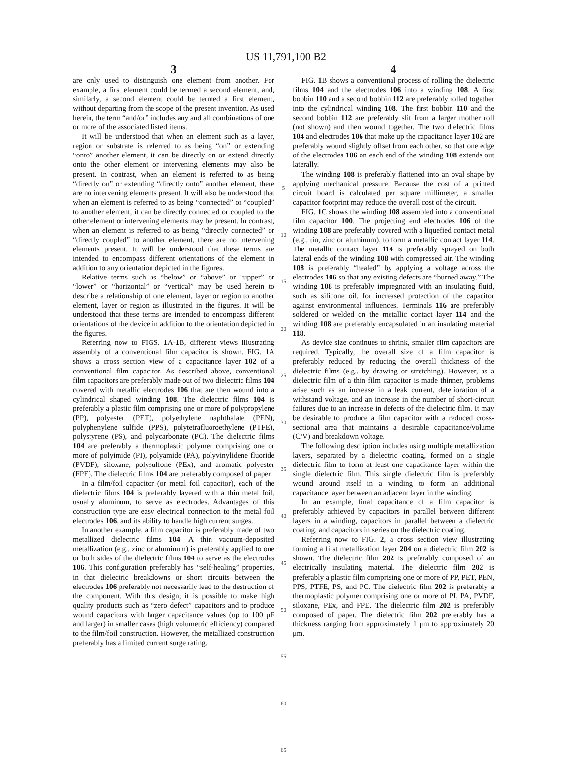US 11,791,100 B2
3
are only used to distinguish one element from another. For example, a first element could be termed a second element, and, similarly, a second element could be termed a first element, without departing from the scope of the present invention. As used herein, the term “and/or” includes any and all combinations of one or more of the associated listed items.
It will be understood that when an element such as a layer, region or substrate is referred to as being “on” or extending “onto” another element, it can be directly on or extend directly onto the other element or intervening elements may also be present. In contrast, when an element is referred to as being “directly on” or extending “directly onto” another element, there are no intervening elements present. It will also be understood that when an element is referred to as being “connected” or “coupled” to another element, it can be directly connected or coupled to the other element or intervening elements may be present. In contrast, when an element is referred to as being “directly connected” or “directly coupled” to another element, there are no intervening elements present. It will be understood that these terms are intended to encompass different orientations of the element in addition to any orientation depicted in the figures.
Relative terms such as “below” or “above” or “upper” or “lower” or “horizontal” or “vertical” may be used herein to describe a relationship of one element, layer or region to another element, layer or region as illustrated in the figures. It will be understood that these terms are intended to encompass different orientations of the device in addition to the orientation depicted in the figures.
Referring now to FIGS. 1 A-1 B, different views illustrating assembly of a conventional film capacitor is shown. FIG. 1 A shows a cross section view of a capacitance layer 102 of a conventional film capacitor. As described above, conventional film capacitors are preferably made out of two dielectric films 104 covered with metallic electrodes 106 that are then wound into a cylindrical shaped winding 108. The dielectric films 104 is preferably a plastic film comprising one or more of polypropylene (PP), polyester (PET), polyethylene naphthalate (PEN), polyphenylene sulfide (PPS), polytetrafluoroethylene (PTFE), polystyrene (PS), and polycarbonate (PC). The dielectric films 104 are preferably a thermoplastic polymer comprising one or more of polyimide (PI), polyamide (PA), polyvinylidene fluoride (PVDF), siloxane, polysulfone (PEx), and aromatic polyester (FPE). The dielectric films 104 are preferably composed of paper.
In a film/foil capacitor (or metal foil capacitor), each of the dielectric films 104 is preferably layered with a thin metal foil, usually aluminum, to serve as electrodes. Advantages of this construction type are easy electrical connection to the metal foil electrodes 106, and its ability to handle high current surges.
In another example, a film capacitor is preferably made of two metallized dielectric films 104. A thin vacuum-deposited metallization (e.g., zinc or aluminum) is preferably applied to one or both sides of the dielectric films 104 to serve as the electrodes 106. This configuration preferably has “self-healing” properties, in that dielectric breakdowns or short circuits between the electrodes 106 preferably not necessarily lead to the destruction of the component. With this design, it is possible to make high quality products such as “zero defect” capacitors and to produce wound capacitors with larger capacitance values (up to 100 μF and larger) in smaller cases (high volumetric efficiency) compared to the film/foil construction. However, the metallized construction preferably has a limited current surge rating.
5
10
15
20
25
30
35
40
45
50
55
60
65
4
FIG. 1 B shows a conventional process of rolling the dielectric films 104 and the electrodes 106 into a winding 108. A first bobbin 110 and a second bobbin 112 are preferably rolled together into the cylindrical winding 108. The first bobbin 110 and the second bobbin 112 are preferably slit from a larger mother roll (not shown) and then wound together. The two dielectric films 104 and electrodes 106 that make up the capacitance layer 102 are preferably wound slightly offset from each other, so that one edge of the electrodes 106 on each end of the winding 108 extends out laterally.
The winding 108 is preferably flattened into an oval shape by applying mechanical pressure. Because the cost of a printed circuit board is calculated per square millimeter, a smaller capacitor footprint may reduce the overall cost of the circuit.
FIG. 1 C shows the winding 108 assembled into a conventional film capacitor 100. The projecting end electrodes 106 of the winding 108 are preferably covered with a liquefied contact metal (e.g., tin, zinc or aluminum), to form a metallic contact layer 114. The metallic contact layer 114 is preferably sprayed on both lateral ends of the winding 108 with compressed air. The winding 108 is preferably “healed” by applying a voltage across the electrodes 106 so that any existing defects are “burned away.” The winding 108 is preferably impregnated with an insulating fluid, such as silicone oil, for increased protection of the capacitor against environmental influences. Terminals 116 are preferably soldered or welded on the metallic contact layer 114 and the winding 108 are preferably encapsulated in an insulating material 118.
As device size continues to shrink, smaller film capacitors are required. Typically, the overall size of a film capacitor is preferably reduced by reducing the overall thickness of the dielectric films (e.g., by drawing or stretching). However, as a dielectric film of a thin film capacitor is made thinner, problems arise such as an increase in a leak current, deterioration of a withstand voltage, and an increase in the number of short-circuit failures due to an increase in defects of the dielectric film. It may be desirable to produce a film capacitor with a reduced cross-sectional area that maintains a desirable capacitance/volume (C/V) and breakdown voltage.
The following description includes using multiple metallization layers, separated by a dielectric coating, formed on a single dielectric film to form at least one capacitance layer within the single dielectric film. This single dielectric film is preferably wound around itself in a winding to form an additional capacitance layer between an adjacent layer in the winding.
In an example, final capacitance of a film capacitor is preferably achieved by capacitors in parallel between different layers in a winding, capacitors in parallel between a dielectric coating, and capacitors in series on the dielectric coating.
Referring now to FIG. 2, a cross section view illustrating forming a first metallization layer 204 on a dielectric film 202 is shown. The dielectric film 202 is preferably composed of an electrically insulating material. The dielectric film 202 is preferably a plastic film comprising one or more of PP, PET, PEN, PPS, PTFE, PS, and PC. The dielectric film 202 is preferably a thermoplastic polymer comprising one or more of PI, PA, PVDF, siloxane, PEx, and FPE. The dielectric film 202 is preferably composed of paper. The dielectric film 202 preferably has a thickness ranging from approximately 1 μm to approximately 20 μm.